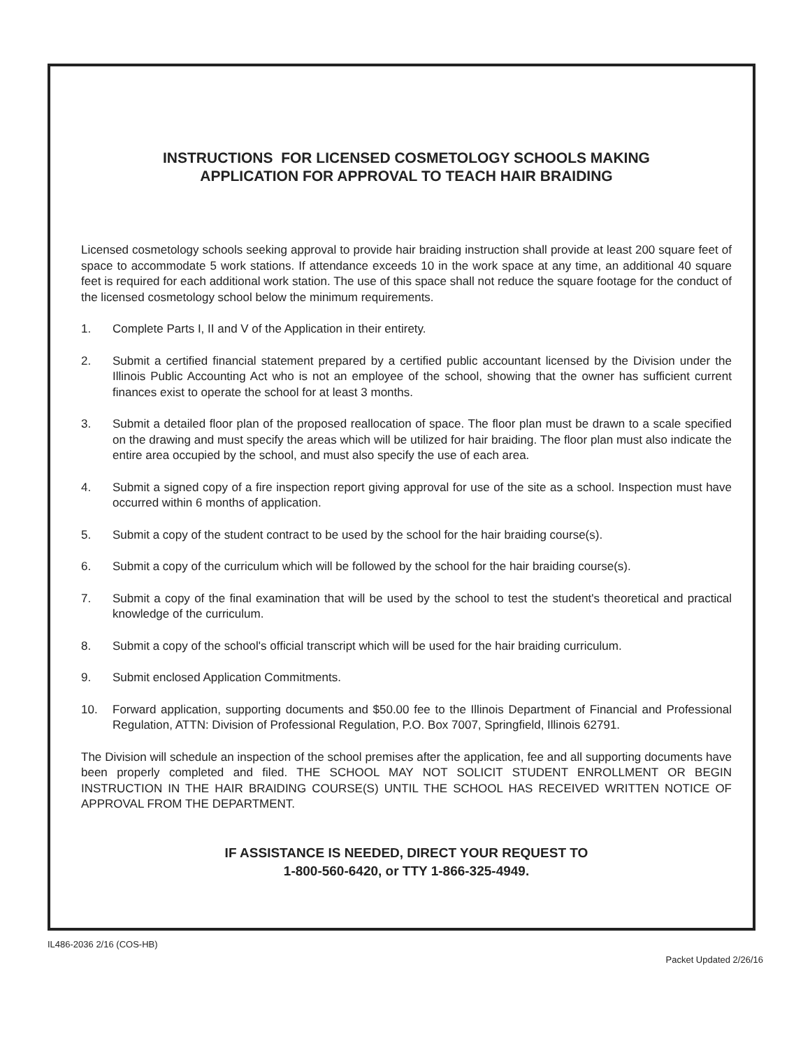INSTRUCTIONS FOR LICENSED COSMETOLOGY SCHOOLS MAKING
APPLICATION FOR APPROVAL TO TEACH HAIR BRAIDING
Licensed cosmetology schools seeking approval to provide hair braiding instruction shall provide at least 200 square feet of space to accommodate 5 work stations. If attendance exceeds 10 in the work space at any time, an additional 40 square feet is required for each additional work station. The use of this space shall not reduce the square footage for the conduct of the licensed cosmetology school below the minimum requirements.
1. Complete Parts I, II and V of the Application in their entirety.
2. Submit a certified financial statement prepared by a certified public accountant licensed by the Division under the Illinois Public Accounting Act who is not an employee of the school, showing that the owner has sufficient current finances exist to operate the school for at least 3 months.
3. Submit a detailed floor plan of the proposed reallocation of space. The floor plan must be drawn to a scale specified on the drawing and must specify the areas which will be utilized for hair braiding. The floor plan must also indicate the entire area occupied by the school, and must also specify the use of each area.
4. Submit a signed copy of a fire inspection report giving approval for use of the site as a school. Inspection must have occurred within 6 months of application.
5. Submit a copy of the student contract to be used by the school for the hair braiding course(s).
6. Submit a copy of the curriculum which will be followed by the school for the hair braiding course(s).
7. Submit a copy of the final examination that will be used by the school to test the student's theoretical and practical knowledge of the curriculum.
8. Submit a copy of the school's official transcript which will be used for the hair braiding curriculum.
9. Submit enclosed Application Commitments.
10. Forward application, supporting documents and $50.00 fee to the Illinois Department of Financial and Professional Regulation, ATTN: Division of Professional Regulation, P.O. Box 7007, Springfield, Illinois 62791.
The Division will schedule an inspection of the school premises after the application, fee and all supporting documents have been properly completed and filed. THE SCHOOL MAY NOT SOLICIT STUDENT ENROLLMENT OR BEGIN INSTRUCTION IN THE HAIR BRAIDING COURSE(S) UNTIL THE SCHOOL HAS RECEIVED WRITTEN NOTICE OF APPROVAL FROM THE DEPARTMENT.
IF ASSISTANCE IS NEEDED, DIRECT YOUR REQUEST TO
1-800-560-6420, or TTY 1-866-325-4949.
IL486-2036 2/16 (COS-HB)
Packet Updated 2/26/16